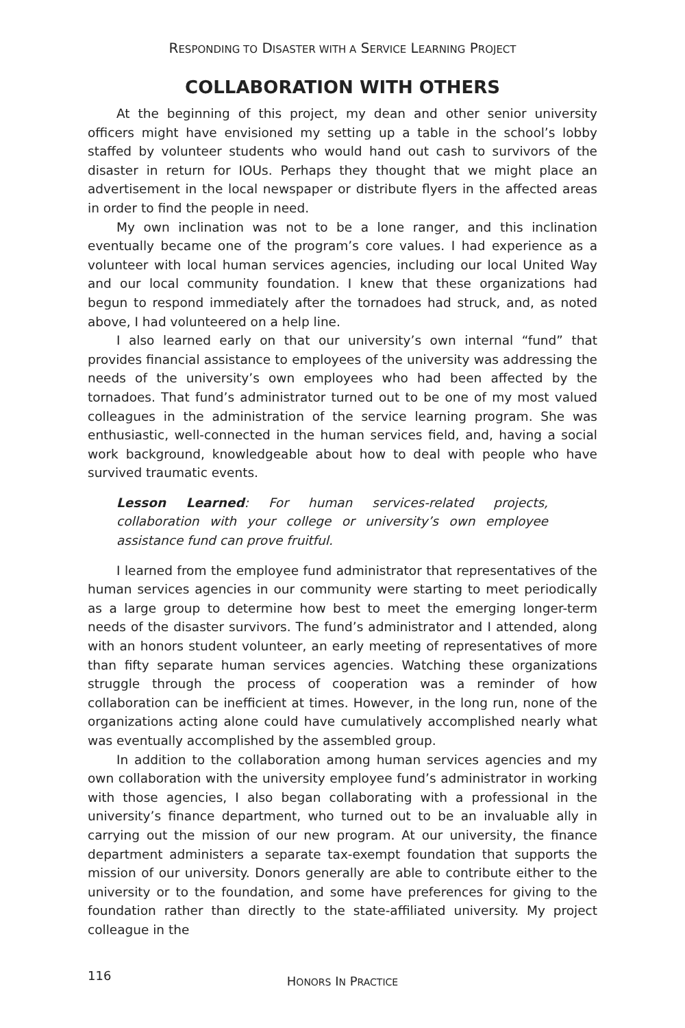RESPONDING TO DISASTER WITH A SERVICE LEARNING PROJECT
COLLABORATION WITH OTHERS
At the beginning of this project, my dean and other senior university officers might have envisioned my setting up a table in the school’s lobby staffed by volunteer students who would hand out cash to survivors of the disaster in return for IOUs. Perhaps they thought that we might place an advertisement in the local newspaper or distribute flyers in the affected areas in order to find the people in need.
My own inclination was not to be a lone ranger, and this inclination eventually became one of the program’s core values. I had experience as a volunteer with local human services agencies, including our local United Way and our local community foundation. I knew that these organizations had begun to respond immediately after the tornadoes had struck, and, as noted above, I had volunteered on a help line.
I also learned early on that our university’s own internal “fund” that provides financial assistance to employees of the university was addressing the needs of the university’s own employees who had been affected by the tornadoes. That fund’s administrator turned out to be one of my most valued colleagues in the administration of the service learning program. She was enthusiastic, well-connected in the human services field, and, having a social work background, knowledgeable about how to deal with people who have survived traumatic events.
Lesson Learned: For human services-related projects, collaboration with your college or university’s own employee assistance fund can prove fruitful.
I learned from the employee fund administrator that representatives of the human services agencies in our community were starting to meet periodically as a large group to determine how best to meet the emerging longer-term needs of the disaster survivors. The fund’s administrator and I attended, along with an honors student volunteer, an early meeting of representatives of more than fifty separate human services agencies. Watching these organizations struggle through the process of cooperation was a reminder of how collaboration can be inefficient at times. However, in the long run, none of the organizations acting alone could have cumulatively accomplished nearly what was eventually accomplished by the assembled group.
In addition to the collaboration among human services agencies and my own collaboration with the university employee fund’s administrator in working with those agencies, I also began collaborating with a professional in the university’s finance department, who turned out to be an invaluable ally in carrying out the mission of our new program. At our university, the finance department administers a separate tax-exempt foundation that supports the mission of our university. Donors generally are able to contribute either to the university or to the foundation, and some have preferences for giving to the foundation rather than directly to the state-affiliated university. My project colleague in the
116
HONORS IN PRACTICE